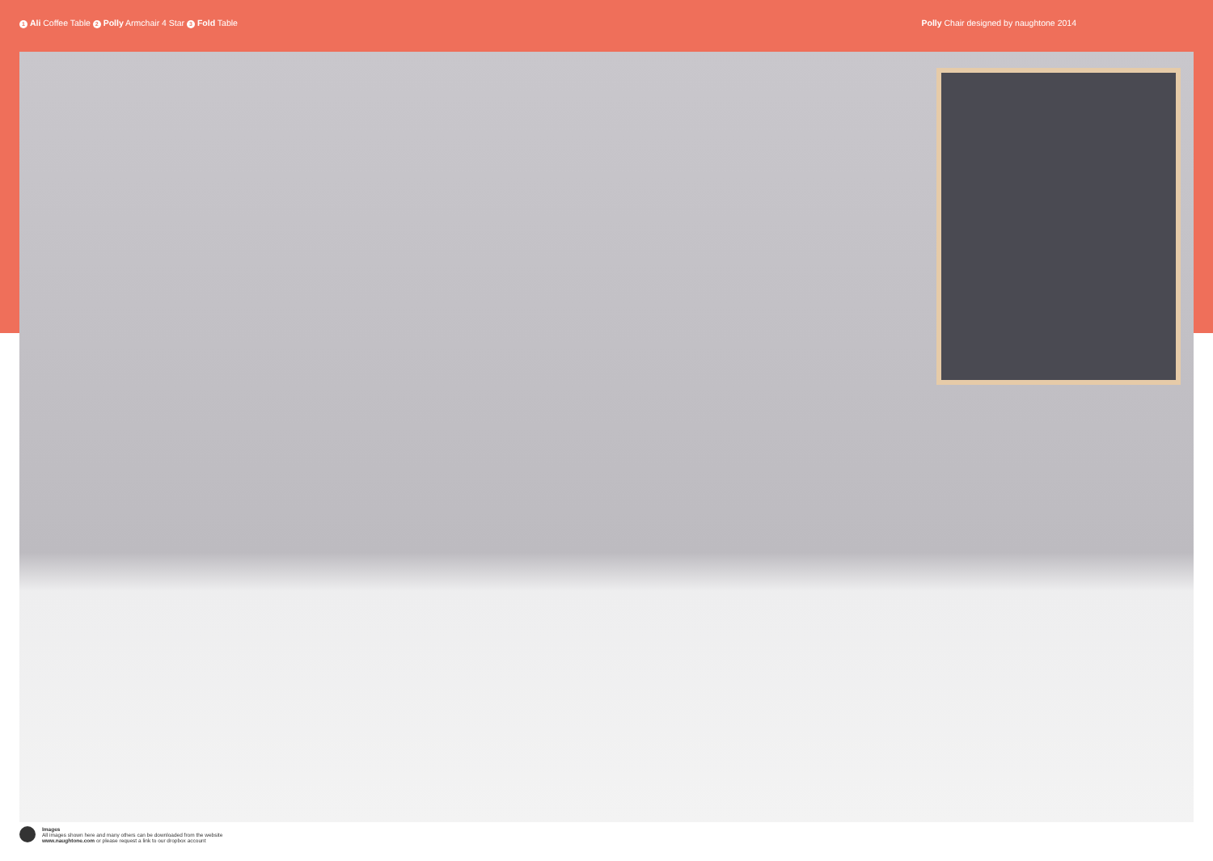1 Ali Coffee Table 2 Polly Armchair 4 Star 3 Fold Table
Polly Chair designed by naughtone 2014
Images
All images shown here and many others can be downloaded from the website
www.naughtone.com or please request a link to our dropbox account